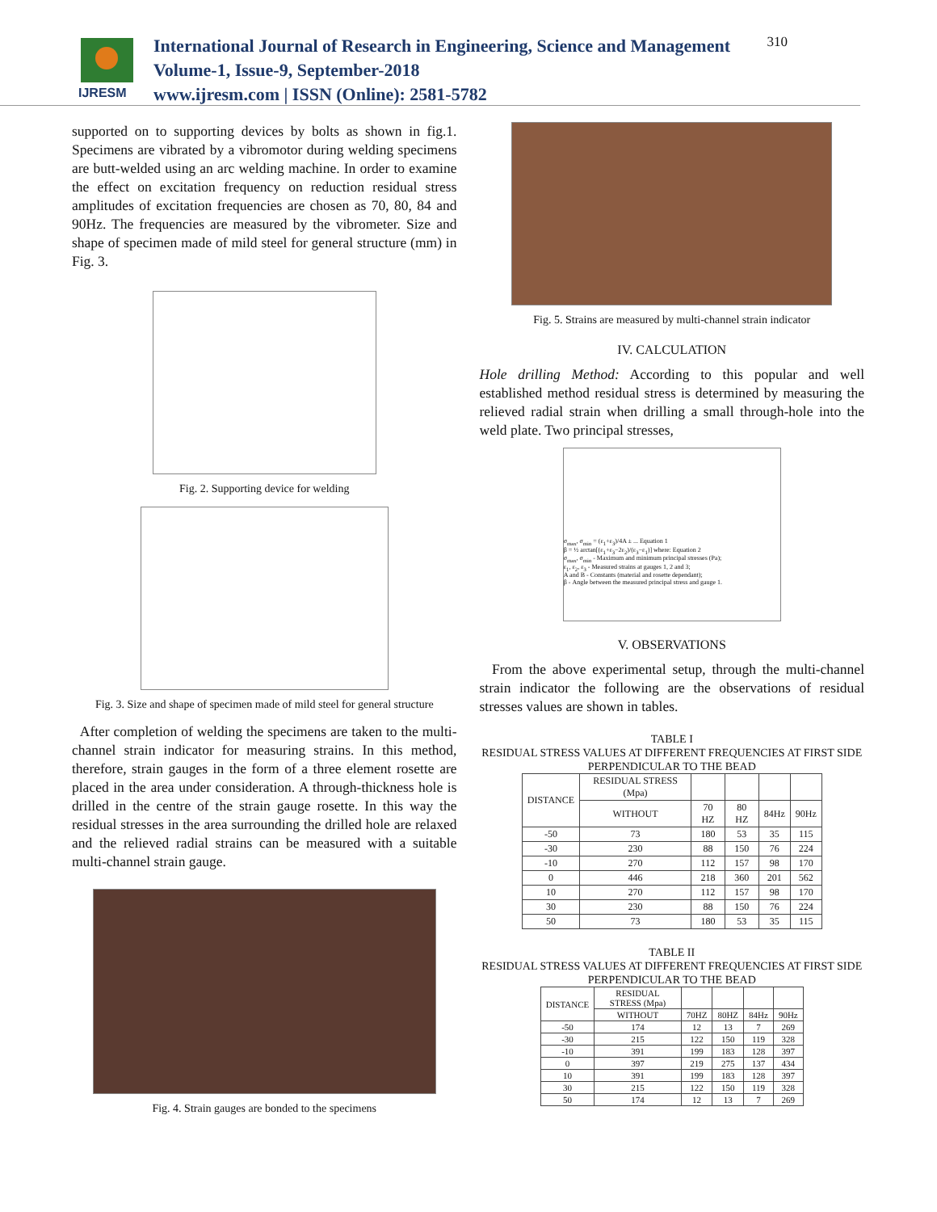IJRESM
International Journal of Research in Engineering, Science and Management
Volume-1, Issue-9, September-2018
www.ijresm.com | ISSN (Online): 2581-5782
310
supported on to supporting devices by bolts as shown in fig.1. Specimens are vibrated by a vibromotor during welding specimens are butt-welded using an arc welding machine. In order to examine the effect on excitation frequency on reduction residual stress amplitudes of excitation frequencies are chosen as 70, 80, 84 and 90Hz. The frequencies are measured by the vibrometer. Size and shape of specimen made of mild steel for general structure (mm) in Fig. 3.
Fig. 2. Supporting device for welding
Fig. 3. Size and shape of specimen made of mild steel for general structure
After completion of welding the specimens are taken to the multi-channel strain indicator for measuring strains. In this method, therefore, strain gauges in the form of a three element rosette are placed in the area under consideration. A through-thickness hole is drilled in the centre of the strain gauge rosette. In this way the residual stresses in the area surrounding the drilled hole are relaxed and the relieved radial strains can be measured with a suitable multi-channel strain gauge.
Fig. 4. Strain gauges are bonded to the specimens
Fig. 5. Strains are measured by multi-channel strain indicator
IV. CALCULATION
Hole drilling Method: According to this popular and well established method residual stress is determined by measuring the relieved radial strain when drilling a small through-hole into the weld plate. Two principal stresses,
σ<sub>max</sub>, σ<sub>min</sub> = (ε<sub>1</sub>+ε<sub>3</sub>)/4A ± ... Equation 1
β = ½ arctan[(ε<sub>1</sub>+ε<sub>3</sub>−2ε<sub>2</sub>)/(ε<sub>3</sub>−ε<sub>1</sub>)] where: Equation 2
σ<sub>max</sub>, σ<sub>min</sub> - Maximum and minimum principal stresses (Pa);
ε<sub>1</sub>, ε<sub>2</sub>, ε<sub>3</sub> - Measured strains at gauges 1, 2 and 3;
A and B - Constants (material and rosette dependant);
β - Angle between the measured principal stress and gauge 1.
V. OBSERVATIONS
From the above experimental setup, through the multi-channel strain indicator the following are the observations of residual stresses values are shown in tables.
TABLE I
RESIDUAL STRESS VALUES AT DIFFERENT FREQUENCIES AT FIRST SIDE PERPENDICULAR TO THE BEAD
| DISTANCE | RESIDUAL STRESS (Mpa) | | | | |
| --- | --- | --- | --- | --- | --- |
| | WITHOUT | 70 HZ | 80 HZ | 84Hz | 90Hz |
| -50 | 73 | 180 | 53 | 35 | 115 |
| -30 | 230 | 88 | 150 | 76 | 224 |
| -10 | 270 | 112 | 157 | 98 | 170 |
| 0 | 446 | 218 | 360 | 201 | 562 |
| 10 | 270 | 112 | 157 | 98 | 170 |
| 30 | 230 | 88 | 150 | 76 | 224 |
| 50 | 73 | 180 | 53 | 35 | 115 |
TABLE II
RESIDUAL STRESS VALUES AT DIFFERENT FREQUENCIES AT FIRST SIDE PERPENDICULAR TO THE BEAD
| DISTANCE | RESIDUAL STRESS (Mpa) | | | | |
| --- | --- | --- | --- | --- | --- |
| | WITHOUT | 70HZ | 80HZ | 84Hz | 90Hz |
| -50 | 174 | 12 | 13 | 7 | 269 |
| -30 | 215 | 122 | 150 | 119 | 328 |
| -10 | 391 | 199 | 183 | 128 | 397 |
| 0 | 397 | 219 | 275 | 137 | 434 |
| 10 | 391 | 199 | 183 | 128 | 397 |
| 30 | 215 | 122 | 150 | 119 | 328 |
| 50 | 174 | 12 | 13 | 7 | 269 |